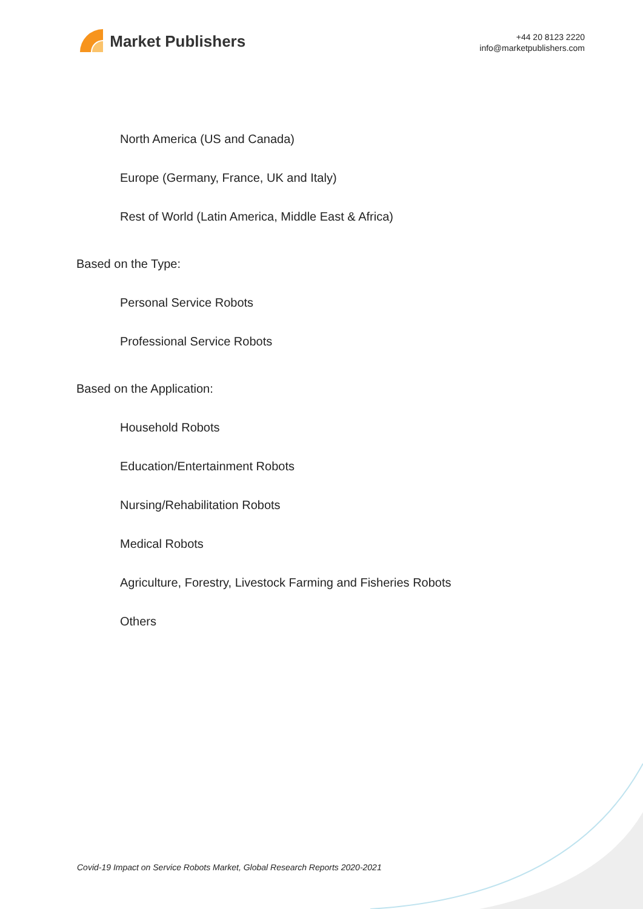Market Publishers
+44 20 8123 2220
info@marketpublishers.com
North America (US and Canada)
Europe (Germany, France, UK and Italy)
Rest of World (Latin America, Middle East & Africa)
Based on the Type:
Personal Service Robots
Professional Service Robots
Based on the Application:
Household Robots
Education/Entertainment Robots
Nursing/Rehabilitation Robots
Medical Robots
Agriculture, Forestry, Livestock Farming and Fisheries Robots
Others
Covid-19 Impact on Service Robots Market, Global Research Reports 2020-2021